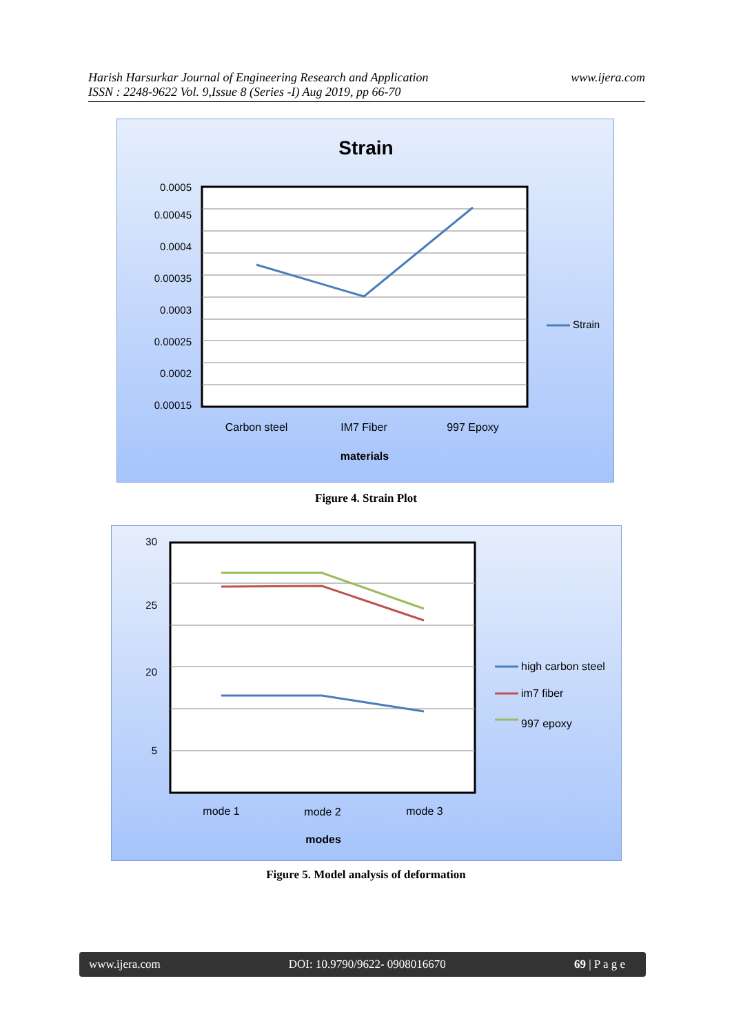Harish Harsurkar Journal of Engineering Research and Application
ISSN : 2248-9622 Vol. 9,Issue 8 (Series -I) Aug 2019, pp 66-70
www.ijera.com
Strain
0.0005
0.00045
0.0004
0.00035
0.0003
0.00025
0.0002
0.00015
Carbon steel
IM7 Fiber
997 Epoxy
materials
Strain
Figure 4. Strain Plot
30
25
20
5
mode 1
mode 2
mode 3
modes
high carbon steel
im7 fiber
997 epoxy
Figure 5. Model analysis of deformation
www.ijera.com DOI: 10.9790/9622- 0908016670 69 | P a g e